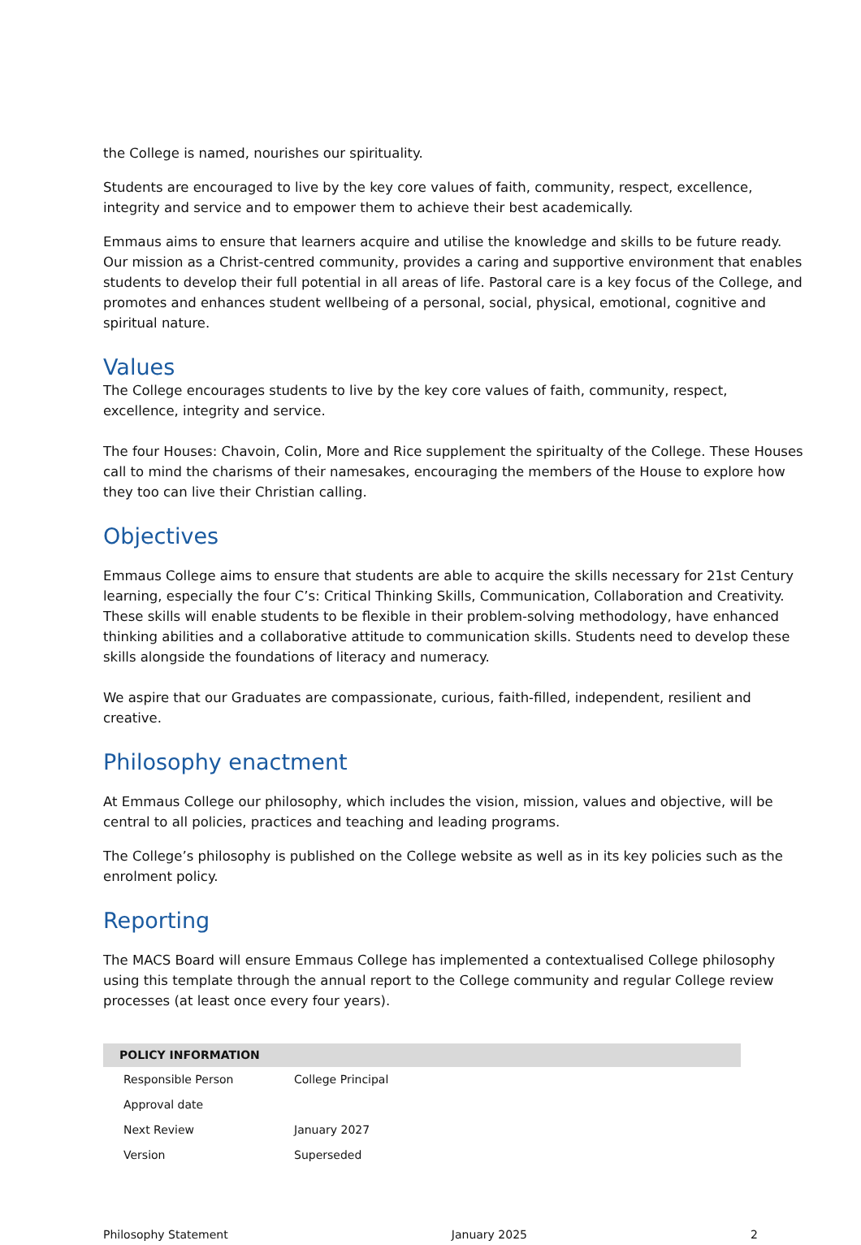the College is named, nourishes our spirituality.
Students are encouraged to live by the key core values of faith, community, respect, excellence, integrity and service and to empower them to achieve their best academically.
Emmaus aims to ensure that learners acquire and utilise the knowledge and skills to be future ready. Our mission as a Christ-centred community, provides a caring and supportive environment that enables students to develop their full potential in all areas of life. Pastoral care is a key focus of the College, and promotes and enhances student wellbeing of a personal, social, physical, emotional, cognitive and spiritual nature.
Values
The College encourages students to live by the key core values of faith, community, respect, excellence, integrity and service.
The four Houses: Chavoin, Colin, More and Rice supplement the spiritualty of the College. These Houses call to mind the charisms of their namesakes, encouraging the members of the House to explore how they too can live their Christian calling.
Objectives
Emmaus College aims to ensure that students are able to acquire the skills necessary for 21st Century learning, especially the four C’s: Critical Thinking Skills, Communication, Collaboration and Creativity. These skills will enable students to be flexible in their problem-solving methodology, have enhanced thinking abilities and a collaborative attitude to communication skills. Students need to develop these skills alongside the foundations of literacy and numeracy.
We aspire that our Graduates are compassionate, curious, faith-filled, independent, resilient and creative.
Philosophy enactment
At Emmaus College our philosophy, which includes the vision, mission, values and objective, will be central to all policies, practices and teaching and leading programs.
The College’s philosophy is published on the College website as well as in its key policies such as the enrolment policy.
Reporting
The MACS Board will ensure Emmaus College has implemented a contextualised College philosophy using this template through the annual report to the College community and regular College review processes (at least once every four years).
| POLICY INFORMATION | |
| --- | --- |
| Responsible Person | College Principal |
| Approval date | |
| Next Review | January 2027 |
| Version | Superseded |
Philosophy Statement January 2025 2